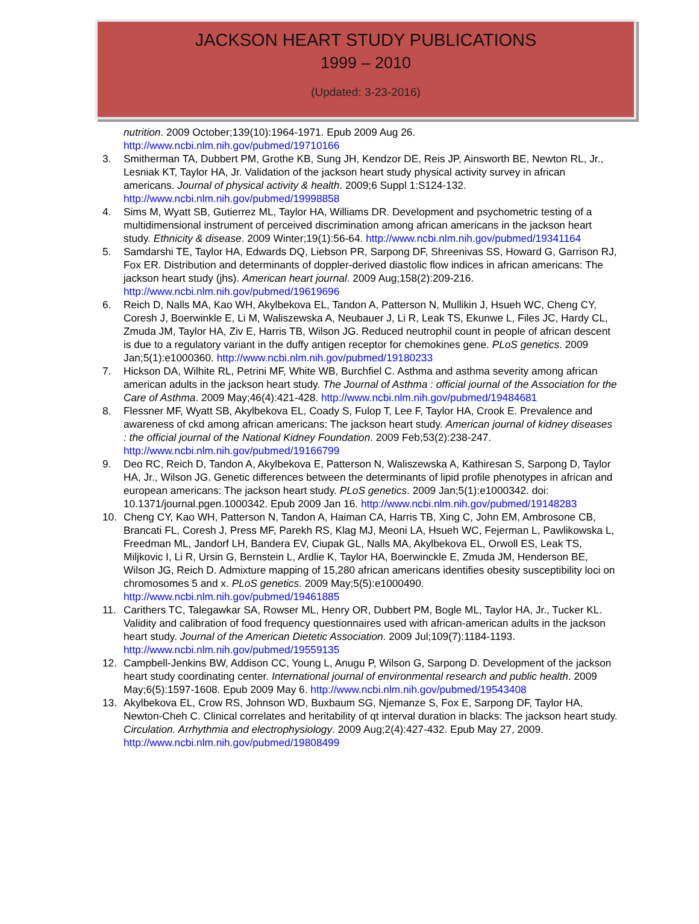JACKSON HEART STUDY PUBLICATIONS
1999 – 2010
(Updated: 3-23-2016)
nutrition. 2009 October;139(10):1964-1971. Epub 2009 Aug 26. http://www.ncbi.nlm.nih.gov/pubmed/19710166
3. Smitherman TA, Dubbert PM, Grothe KB, Sung JH, Kendzor DE, Reis JP, Ainsworth BE, Newton RL, Jr., Lesniak KT, Taylor HA, Jr. Validation of the jackson heart study physical activity survey in african americans. Journal of physical activity & health. 2009;6 Suppl 1:S124-132. http://www.ncbi.nlm.nih.gov/pubmed/19998858
4. Sims M, Wyatt SB, Gutierrez ML, Taylor HA, Williams DR. Development and psychometric testing of a multidimensional instrument of perceived discrimination among african americans in the jackson heart study. Ethnicity & disease. 2009 Winter;19(1):56-64. http://www.ncbi.nlm.nih.gov/pubmed/19341164
5. Samdarshi TE, Taylor HA, Edwards DQ, Liebson PR, Sarpong DF, Shreenivas SS, Howard G, Garrison RJ, Fox ER. Distribution and determinants of doppler-derived diastolic flow indices in african americans: The jackson heart study (jhs). American heart journal. 2009 Aug;158(2):209-216. http://www.ncbi.nlm.nih.gov/pubmed/19619696
6. Reich D, Nalls MA, Kao WH, Akylbekova EL, Tandon A, Patterson N, Mullikin J, Hsueh WC, Cheng CY, Coresh J, Boerwinkle E, Li M, Waliszewska A, Neubauer J, Li R, Leak TS, Ekunwe L, Files JC, Hardy CL, Zmuda JM, Taylor HA, Ziv E, Harris TB, Wilson JG. Reduced neutrophil count in people of african descent is due to a regulatory variant in the duffy antigen receptor for chemokines gene. PLoS genetics. 2009 Jan;5(1):e1000360. http://www.ncbi.nlm.nih.gov/pubmed/19180233
7. Hickson DA, Wilhite RL, Petrini MF, White WB, Burchfiel C. Asthma and asthma severity among african american adults in the jackson heart study. The Journal of Asthma : official journal of the Association for the Care of Asthma. 2009 May;46(4):421-428. http://www.ncbi.nlm.nih.gov/pubmed/19484681
8. Flessner MF, Wyatt SB, Akylbekova EL, Coady S, Fulop T, Lee F, Taylor HA, Crook E. Prevalence and awareness of ckd among african americans: The jackson heart study. American journal of kidney diseases : the official journal of the National Kidney Foundation. 2009 Feb;53(2):238-247. http://www.ncbi.nlm.nih.gov/pubmed/19166799
9. Deo RC, Reich D, Tandon A, Akylbekova E, Patterson N, Waliszewska A, Kathiresan S, Sarpong D, Taylor HA, Jr., Wilson JG. Genetic differences between the determinants of lipid profile phenotypes in african and european americans: The jackson heart study. PLoS genetics. 2009 Jan;5(1):e1000342. doi: 10.1371/journal.pgen.1000342. Epub 2009 Jan 16. http://www.ncbi.nlm.nih.gov/pubmed/19148283
10. Cheng CY, Kao WH, Patterson N, Tandon A, Haiman CA, Harris TB, Xing C, John EM, Ambrosone CB, Brancati FL, Coresh J, Press MF, Parekh RS, Klag MJ, Meoni LA, Hsueh WC, Fejerman L, Pawlikowska L, Freedman ML, Jandorf LH, Bandera EV, Ciupak GL, Nalls MA, Akylbekova EL, Orwoll ES, Leak TS, Miljkovic I, Li R, Ursin G, Bernstein L, Ardlie K, Taylor HA, Boerwinckle E, Zmuda JM, Henderson BE, Wilson JG, Reich D. Admixture mapping of 15,280 african americans identifies obesity susceptibility loci on chromosomes 5 and x. PLoS genetics. 2009 May;5(5):e1000490. http://www.ncbi.nlm.nih.gov/pubmed/19461885
11. Carithers TC, Talegawkar SA, Rowser ML, Henry OR, Dubbert PM, Bogle ML, Taylor HA, Jr., Tucker KL. Validity and calibration of food frequency questionnaires used with african-american adults in the jackson heart study. Journal of the American Dietetic Association. 2009 Jul;109(7):1184-1193. http://www.ncbi.nlm.nih.gov/pubmed/19559135
12. Campbell-Jenkins BW, Addison CC, Young L, Anugu P, Wilson G, Sarpong D. Development of the jackson heart study coordinating center. International journal of environmental research and public health. 2009 May;6(5):1597-1608. Epub 2009 May 6. http://www.ncbi.nlm.nih.gov/pubmed/19543408
13. Akylbekova EL, Crow RS, Johnson WD, Buxbaum SG, Njemanze S, Fox E, Sarpong DF, Taylor HA, Newton-Cheh C. Clinical correlates and heritability of qt interval duration in blacks: The jackson heart study. Circulation. Arrhythmia and electrophysiology. 2009 Aug;2(4):427-432. Epub May 27, 2009. http://www.ncbi.nlm.nih.gov/pubmed/19808499